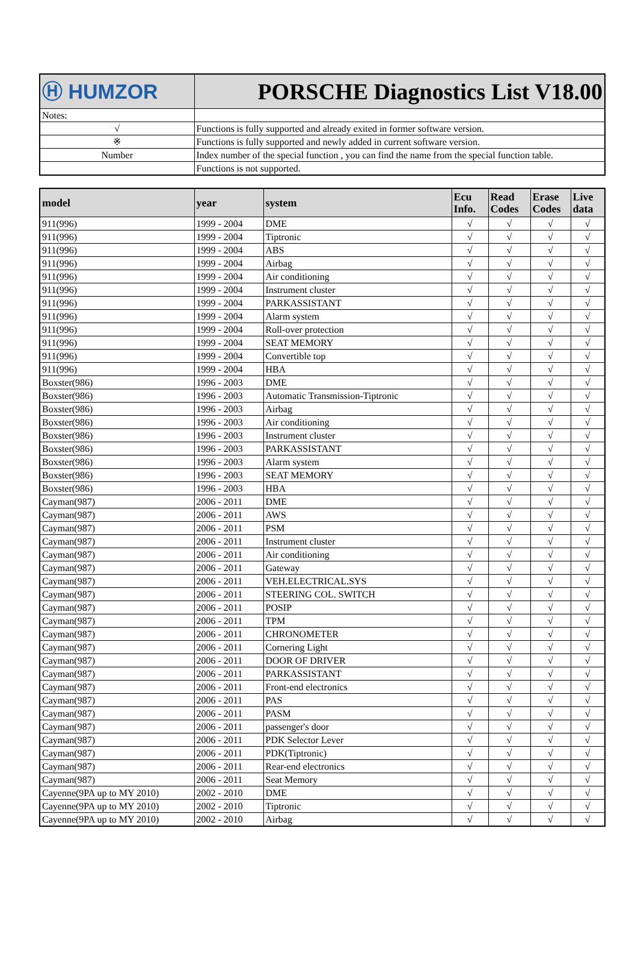| Ⓗ HUMZOR | PORSCHE Diagnostics List V18.00 |
| Notes: | |
| √ | Functions is fully supported and already exited in former software version. |
| ※ | Functions is fully supported and newly added in current software version. |
| Number | Index number of the special function , you can find the name from the special function table. |
| | Functions is not supported. |
| model | year | system | Ecu Info. | Read Codes | Erase Codes | Live data |
| --- | --- | --- | --- | --- | --- | --- |
| 911(996) | 1999 - 2004 | DME | √ | √ | √ | √ |
| 911(996) | 1999 - 2004 | Tiptronic | √ | √ | √ | √ |
| 911(996) | 1999 - 2004 | ABS | √ | √ | √ | √ |
| 911(996) | 1999 - 2004 | Airbag | √ | √ | √ | √ |
| 911(996) | 1999 - 2004 | Air conditioning | √ | √ | √ | √ |
| 911(996) | 1999 - 2004 | Instrument cluster | √ | √ | √ | √ |
| 911(996) | 1999 - 2004 | PARKASSISTANT | √ | √ | √ | √ |
| 911(996) | 1999 - 2004 | Alarm system | √ | √ | √ | √ |
| 911(996) | 1999 - 2004 | Roll-over protection | √ | √ | √ | √ |
| 911(996) | 1999 - 2004 | SEAT MEMORY | √ | √ | √ | √ |
| 911(996) | 1999 - 2004 | Convertible top | √ | √ | √ | √ |
| 911(996) | 1999 - 2004 | HBA | √ | √ | √ | √ |
| Boxster(986) | 1996 - 2003 | DME | √ | √ | √ | √ |
| Boxster(986) | 1996 - 2003 | Automatic Transmission-Tiptronic | √ | √ | √ | √ |
| Boxster(986) | 1996 - 2003 | Airbag | √ | √ | √ | √ |
| Boxster(986) | 1996 - 2003 | Air conditioning | √ | √ | √ | √ |
| Boxster(986) | 1996 - 2003 | Instrument cluster | √ | √ | √ | √ |
| Boxster(986) | 1996 - 2003 | PARKASSISTANT | √ | √ | √ | √ |
| Boxster(986) | 1996 - 2003 | Alarm system | √ | √ | √ | √ |
| Boxster(986) | 1996 - 2003 | SEAT MEMORY | √ | √ | √ | √ |
| Boxster(986) | 1996 - 2003 | HBA | √ | √ | √ | √ |
| Cayman(987) | 2006 - 2011 | DME | √ | √ | √ | √ |
| Cayman(987) | 2006 - 2011 | AWS | √ | √ | √ | √ |
| Cayman(987) | 2006 - 2011 | PSM | √ | √ | √ | √ |
| Cayman(987) | 2006 - 2011 | Instrument cluster | √ | √ | √ | √ |
| Cayman(987) | 2006 - 2011 | Air conditioning | √ | √ | √ | √ |
| Cayman(987) | 2006 - 2011 | Gateway | √ | √ | √ | √ |
| Cayman(987) | 2006 - 2011 | VEH.ELECTRICAL.SYS | √ | √ | √ | √ |
| Cayman(987) | 2006 - 2011 | STEERING COL. SWITCH | √ | √ | √ | √ |
| Cayman(987) | 2006 - 2011 | POSIP | √ | √ | √ | √ |
| Cayman(987) | 2006 - 2011 | TPM | √ | √ | √ | √ |
| Cayman(987) | 2006 - 2011 | CHRONOMETER | √ | √ | √ | √ |
| Cayman(987) | 2006 - 2011 | Cornering Light | √ | √ | √ | √ |
| Cayman(987) | 2006 - 2011 | DOOR OF DRIVER | √ | √ | √ | √ |
| Cayman(987) | 2006 - 2011 | PARKASSISTANT | √ | √ | √ | √ |
| Cayman(987) | 2006 - 2011 | Front-end electronics | √ | √ | √ | √ |
| Cayman(987) | 2006 - 2011 | PAS | √ | √ | √ | √ |
| Cayman(987) | 2006 - 2011 | PASM | √ | √ | √ | √ |
| Cayman(987) | 2006 - 2011 | passenger's door | √ | √ | √ | √ |
| Cayman(987) | 2006 - 2011 | PDK Selector Lever | √ | √ | √ | √ |
| Cayman(987) | 2006 - 2011 | PDK(Tiptronic) | √ | √ | √ | √ |
| Cayman(987) | 2006 - 2011 | Rear-end electronics | √ | √ | √ | √ |
| Cayman(987) | 2006 - 2011 | Seat Memory | √ | √ | √ | √ |
| Cayenne(9PA up to MY 2010) | 2002 - 2010 | DME | √ | √ | √ | √ |
| Cayenne(9PA up to MY 2010) | 2002 - 2010 | Tiptronic | √ | √ | √ | √ |
| Cayenne(9PA up to MY 2010) | 2002 - 2010 | Airbag | √ | √ | √ | √ |